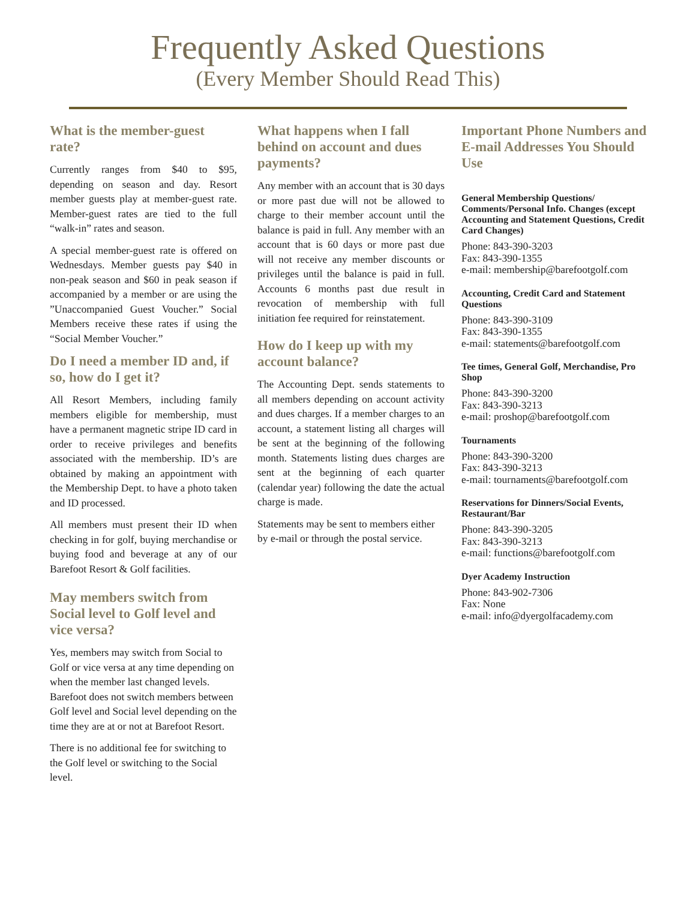Frequently Asked Questions
(Every Member Should Read This)
What is the member-guest rate?
Currently ranges from $40 to $95, depending on season and day. Resort member guests play at member-guest rate. Member-guest rates are tied to the full “walk-in” rates and season.
A special member-guest rate is offered on Wednesdays. Member guests pay $40 in non-peak season and $60 in peak season if accompanied by a member or are using the ”Unaccompanied Guest Voucher.” Social Members receive these rates if using the “Social Member Voucher.”
Do I need a member ID and, if so, how do I get it?
All Resort Members, including family members eligible for membership, must have a permanent magnetic stripe ID card in order to receive privileges and benefits associated with the membership. ID’s are obtained by making an appointment with the Membership Dept. to have a photo taken and ID processed.
All members must present their ID when checking in for golf, buying merchandise or buying food and beverage at any of our Barefoot Resort & Golf facilities.
May members switch from Social level to Golf level and vice versa?
Yes, members may switch from Social to Golf or vice versa at any time depending on when the member last changed levels. Barefoot does not switch members between Golf level and Social level depending on the time they are at or not at Barefoot Resort.
There is no additional fee for switching to the Golf level or switching to the Social level.
What happens when I fall behind on account and dues payments?
Any member with an account that is 30 days or more past due will not be allowed to charge to their member account until the balance is paid in full. Any member with an account that is 60 days or more past due will not receive any member discounts or privileges until the balance is paid in full. Accounts 6 months past due result in revocation of membership with full initiation fee required for reinstatement.
How do I keep up with my account balance?
The Accounting Dept. sends statements to all members depending on account activity and dues charges. If a member charges to an account, a statement listing all charges will be sent at the beginning of the following month. Statements listing dues charges are sent at the beginning of each quarter (calendar year) following the date the actual charge is made.
Statements may be sent to members either by e-mail or through the postal service.
Important Phone Numbers and E-mail Addresses You Should Use
General Membership Questions/ Comments/Personal Info. Changes (except Accounting and Statement Questions, Credit Card Changes)
Phone: 843-390-3203
Fax: 843-390-1355
e-mail: membership@barefootgolf.com
Accounting, Credit Card and Statement Questions
Phone: 843-390-3109
Fax: 843-390-1355
e-mail: statements@barefootgolf.com
Tee times, General Golf, Merchandise, Pro Shop
Phone: 843-390-3200
Fax: 843-390-3213
e-mail: proshop@barefootgolf.com
Tournaments
Phone: 843-390-3200
Fax: 843-390-3213
e-mail: tournaments@barefootgolf.com
Reservations for Dinners/Social Events, Restaurant/Bar
Phone: 843-390-3205
Fax: 843-390-3213
e-mail: functions@barefootgolf.com
Dyer Academy Instruction
Phone: 843-902-7306
Fax: None
e-mail: info@dyergolfacademy.com